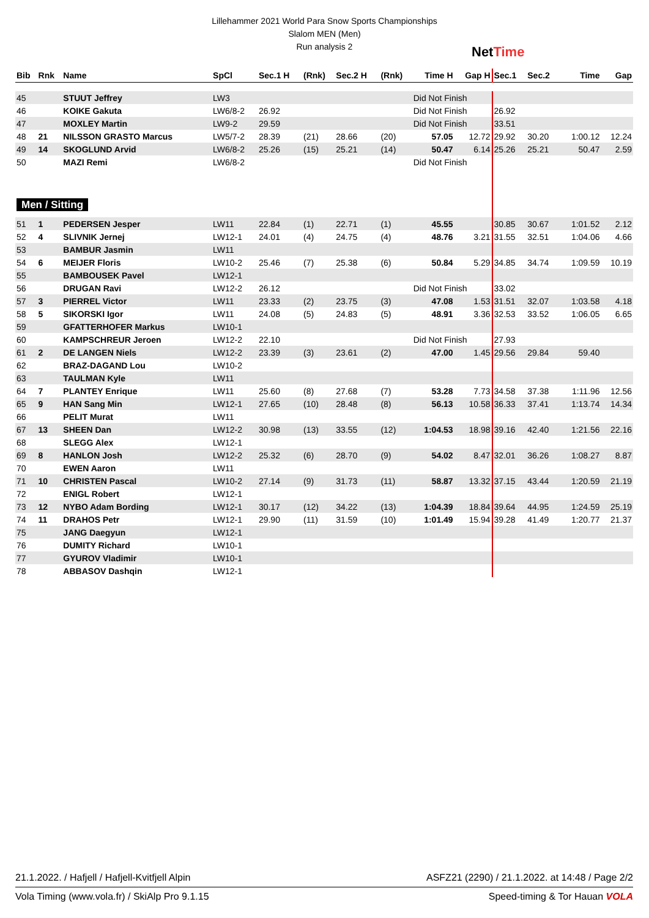Lillehammer 2021 World Para Snow Sports Championships
Slalom MEN (Men)
Run analysis 2
NetTime
| Bib | Rnk | Name | SpCl | Sec.1 H | (Rnk) | Sec.2 H | (Rnk) | Time H | Gap H | Sec.1 | Sec.2 | Time | Gap |
| --- | --- | --- | --- | --- | --- | --- | --- | --- | --- | --- | --- | --- | --- |
| 45 | | STUUT Jeffrey | LW3 | | | | | Did Not Finish | | | | | |
| 46 | | KOIKE Gakuta | LW6/8-2 | 26.92 | | | | Did Not Finish | | 26.92 | | | |
| 47 | | MOXLEY Martin | LW9-2 | 29.59 | | | | Did Not Finish | | 33.51 | | | |
| 48 | 21 | NILSSON GRASTO Marcus | LW5/7-2 | 28.39 | (21) | 28.66 | (20) | 57.05 | 12.72 | 29.92 | 30.20 | 1:00.12 | 12.24 |
| 49 | 14 | SKOGLUND Arvid | LW6/8-2 | 25.26 | (15) | 25.21 | (14) | 50.47 | 6.14 | 25.26 | 25.21 | 50.47 | 2.59 |
| 50 | | MAZI Remi | LW6/8-2 | | | | | Did Not Finish | | | | | |
| Men / Sitting | | | | | | | | | | | | | |
| 51 | 1 | PEDERSEN Jesper | LW11 | 22.84 | (1) | 22.71 | (1) | 45.55 | | 30.85 | 30.67 | 1:01.52 | 2.12 |
| 52 | 4 | SLIVNIK Jernej | LW12-1 | 24.01 | (4) | 24.75 | (4) | 48.76 | 3.21 | 31.55 | 32.51 | 1:04.06 | 4.66 |
| 53 | | BAMBUR Jasmin | LW11 | | | | | | | | | | |
| 54 | 6 | MEIJER Floris | LW10-2 | 25.46 | (7) | 25.38 | (6) | 50.84 | 5.29 | 34.85 | 34.74 | 1:09.59 | 10.19 |
| 55 | | BAMBOUSEK Pavel | LW12-1 | | | | | | | | | | |
| 56 | | DRUGAN Ravi | LW12-2 | 26.12 | | | | Did Not Finish | | 33.02 | | | |
| 57 | 3 | PIERREL Victor | LW11 | 23.33 | (2) | 23.75 | (3) | 47.08 | 1.53 | 31.51 | 32.07 | 1:03.58 | 4.18 |
| 58 | 5 | SIKORSKI Igor | LW11 | 24.08 | (5) | 24.83 | (5) | 48.91 | 3.36 | 32.53 | 33.52 | 1:06.05 | 6.65 |
| 59 | | GFATTERHOFER Markus | LW10-1 | | | | | | | | | | |
| 60 | | KAMPSCHREUR Jeroen | LW12-2 | 22.10 | | | | Did Not Finish | | 27.93 | | | |
| 61 | 2 | DE LANGEN Niels | LW12-2 | 23.39 | (3) | 23.61 | (2) | 47.00 | 1.45 | 29.56 | 29.84 | 59.40 | |
| 62 | | BRAZ-DAGAND Lou | LW10-2 | | | | | | | | | | |
| 63 | | TAULMAN Kyle | LW11 | | | | | | | | | | |
| 64 | 7 | PLANTEY Enrique | LW11 | 25.60 | (8) | 27.68 | (7) | 53.28 | 7.73 | 34.58 | 37.38 | 1:11.96 | 12.56 |
| 65 | 9 | HAN Sang Min | LW12-1 | 27.65 | (10) | 28.48 | (8) | 56.13 | 10.58 | 36.33 | 37.41 | 1:13.74 | 14.34 |
| 66 | | PELIT Murat | LW11 | | | | | | | | | | |
| 67 | 13 | SHEEN Dan | LW12-2 | 30.98 | (13) | 33.55 | (12) | 1:04.53 | 18.98 | 39.16 | 42.40 | 1:21.56 | 22.16 |
| 68 | | SLEGG Alex | LW12-1 | | | | | | | | | | |
| 69 | 8 | HANLON Josh | LW12-2 | 25.32 | (6) | 28.70 | (9) | 54.02 | 8.47 | 32.01 | 36.26 | 1:08.27 | 8.87 |
| 70 | | EWEN Aaron | LW11 | | | | | | | | | | |
| 71 | 10 | CHRISTEN Pascal | LW10-2 | 27.14 | (9) | 31.73 | (11) | 58.87 | 13.32 | 37.15 | 43.44 | 1:20.59 | 21.19 |
| 72 | | ENIGL Robert | LW12-1 | | | | | | | | | | |
| 73 | 12 | NYBO Adam Bording | LW12-1 | 30.17 | (12) | 34.22 | (13) | 1:04.39 | 18.84 | 39.64 | 44.95 | 1:24.59 | 25.19 |
| 74 | 11 | DRAHOS Petr | LW12-1 | 29.90 | (11) | 31.59 | (10) | 1:01.49 | 15.94 | 39.28 | 41.49 | 1:20.77 | 21.37 |
| 75 | | JANG Daegyun | LW12-1 | | | | | | | | | | |
| 76 | | DUMITY Richard | LW10-1 | | | | | | | | | | |
| 77 | | GYUROV Vladimir | LW10-1 | | | | | | | | | | |
| 78 | | ABBASOV Dashqin | LW12-1 | | | | | | | | | | |
21.1.2022. / Hafjell / Hafjell-Kvitfjell Alpin ASFZ21 (2290) / 21.1.2022. at 14:48 / Page 2/2
Vola Timing (www.vola.fr) / SkiAlp Pro 9.1.15 Speed-timing & Tor Hauan VOLA